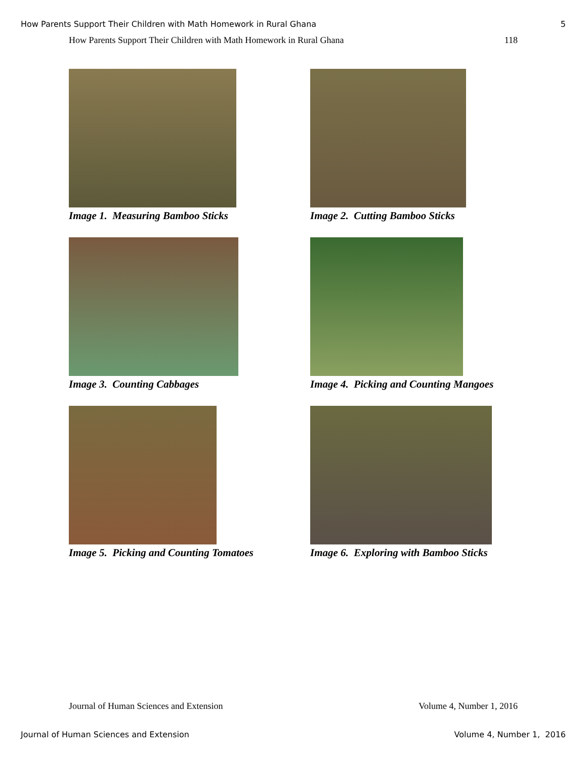How Parents Support Their Children with Math Homework in Rural Ghana 5
How Parents Support Their Children with Math Homework in Rural Ghana 118
Image 1. Measuring Bamboo Sticks
Image 2. Cutting Bamboo Sticks
Image 3. Counting Cabbages
Image 4. Picking and Counting Mangoes
Image 5. Picking and Counting Tomatoes
Image 6. Exploring with Bamboo Sticks
Journal of Human Sciences and Extension Volume 4, Number 1, 2016
Journal of Human Sciences and Extension Volume 4, Number 1, 2016